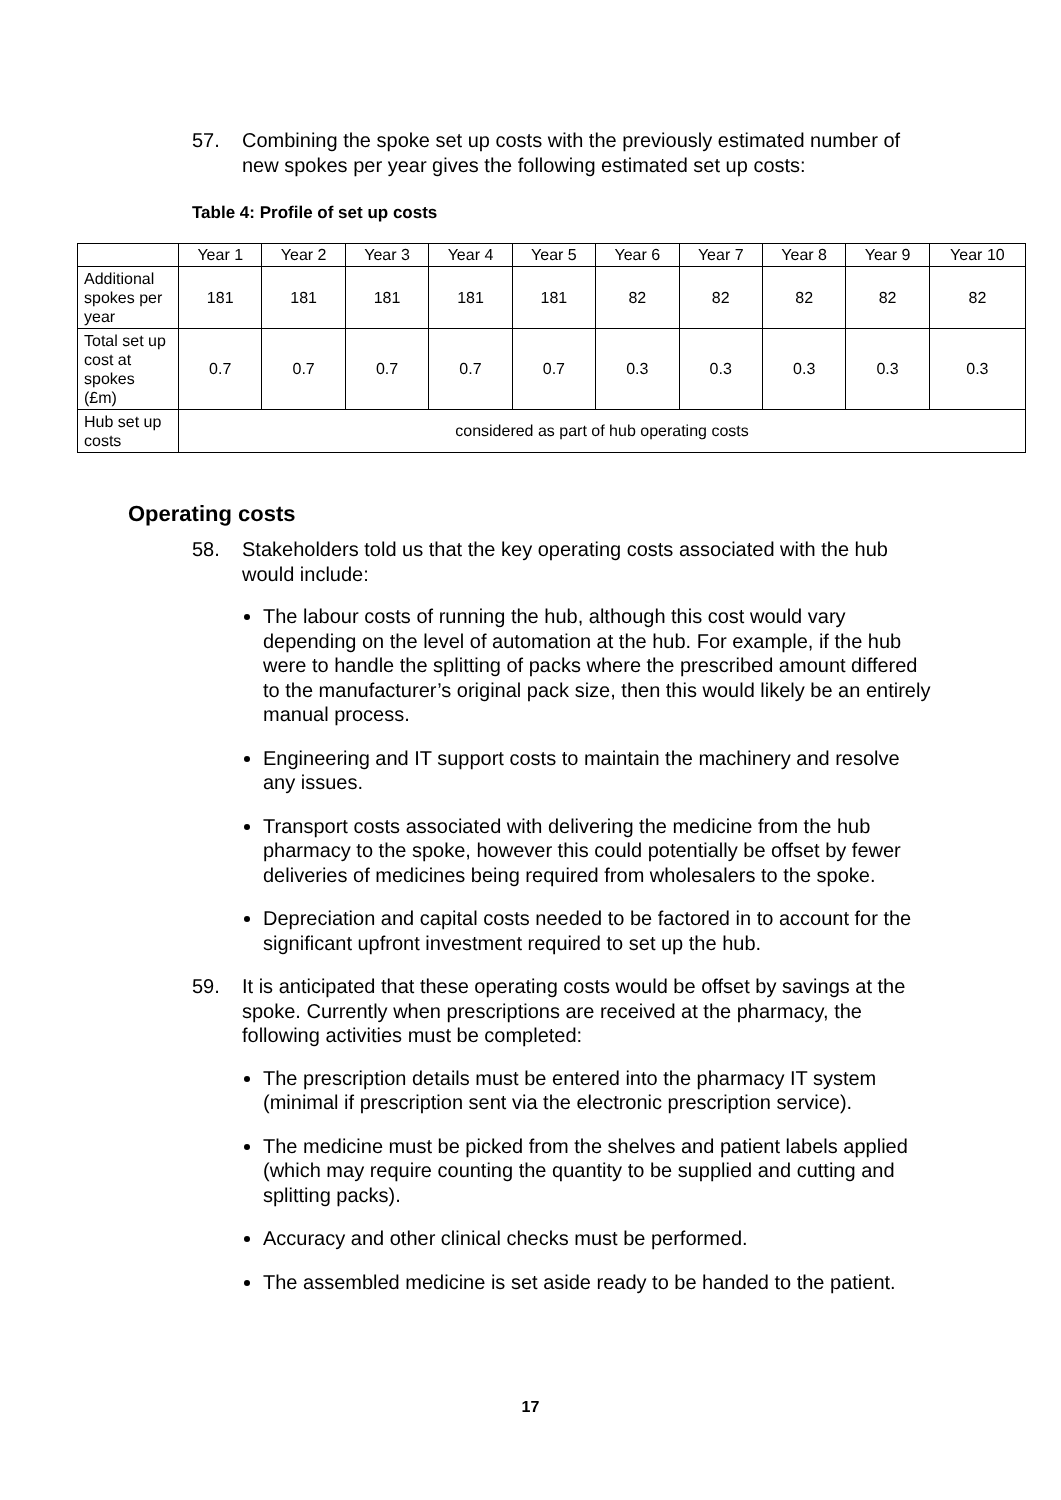57. Combining the spoke set up costs with the previously estimated number of new spokes per year gives the following estimated set up costs:
Table 4: Profile of set up costs
| | Year 1 | Year 2 | Year 3 | Year 4 | Year 5 | Year 6 | Year 7 | Year 8 | Year 9 | Year 10 |
| Additional spokes per year | 181 | 181 | 181 | 181 | 181 | 82 | 82 | 82 | 82 | 82 |
| Total set up cost at spokes (£m) | 0.7 | 0.7 | 0.7 | 0.7 | 0.7 | 0.3 | 0.3 | 0.3 | 0.3 | 0.3 |
| Hub set up costs | considered as part of hub operating costs | | | | | | | | | |
Operating costs
58. Stakeholders told us that the key operating costs associated with the hub would include:
The labour costs of running the hub, although this cost would vary depending on the level of automation at the hub. For example, if the hub were to handle the splitting of packs where the prescribed amount differed to the manufacturer’s original pack size, then this would likely be an entirely manual process.
Engineering and IT support costs to maintain the machinery and resolve any issues.
Transport costs associated with delivering the medicine from the hub pharmacy to the spoke, however this could potentially be offset by fewer deliveries of medicines being required from wholesalers to the spoke.
Depreciation and capital costs needed to be factored in to account for the significant upfront investment required to set up the hub.
59. It is anticipated that these operating costs would be offset by savings at the spoke. Currently when prescriptions are received at the pharmacy, the following activities must be completed:
The prescription details must be entered into the pharmacy IT system (minimal if prescription sent via the electronic prescription service).
The medicine must be picked from the shelves and patient labels applied (which may require counting the quantity to be supplied and cutting and splitting packs).
Accuracy and other clinical checks must be performed.
The assembled medicine is set aside ready to be handed to the patient.
17